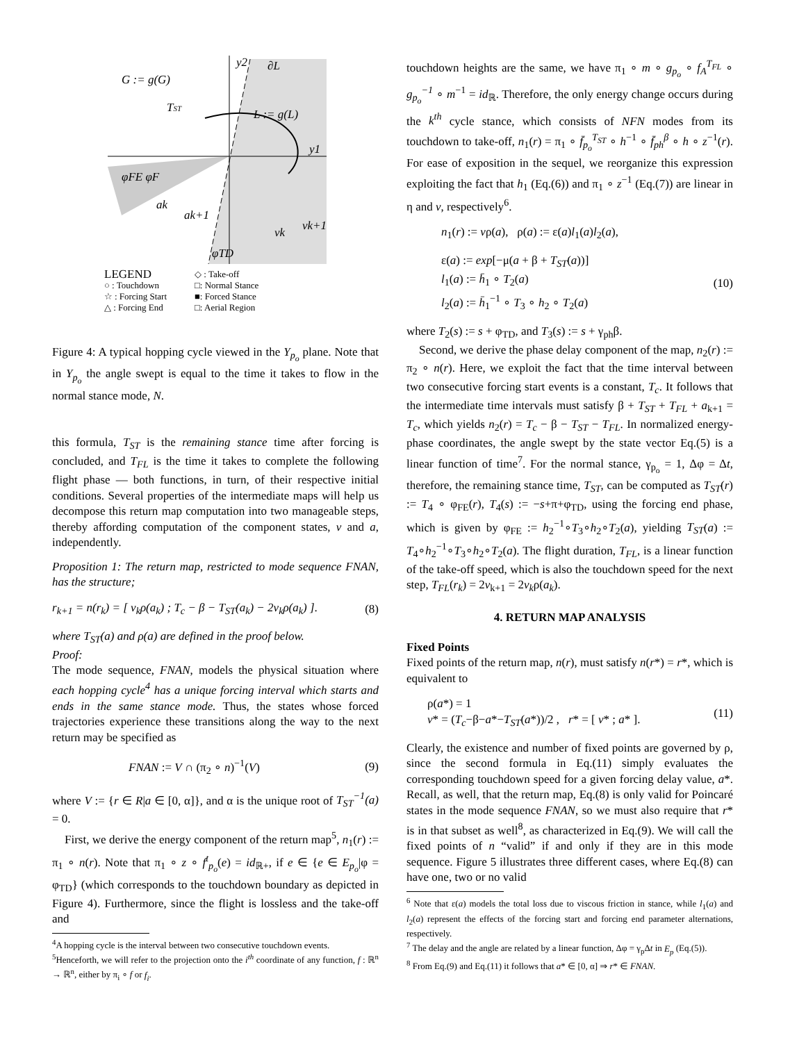G := g(G)
TST
L := g(L)
y2
∂L
y1
φFE φF
ak
ak+1
vk
vk+1
φTD
LEGEND
○ : Touchdown
☆ : Forcing Start
△ : Forcing End
◇ : Take-off
□: Normal Stance
■: Forced Stance
□: Aerial Region
Figure 4: A typical hopping cycle viewed in the Y<sub>p<sub>o</sub></sub> plane. Note that in Y<sub>p<sub>o</sub></sub> the angle swept is equal to the time it takes to flow in the normal stance mode, N.
this formula, T<sub>ST</sub> is the remaining stance time after forcing is concluded, and T<sub>FL</sub> is the time it takes to complete the following flight phase — both functions, in turn, of their respective initial conditions. Several properties of the intermediate maps will help us decompose this return map computation into two manageable steps, thereby affording computation of the component states, v and a, independently.
Proposition 1: The return map, restricted to mode sequence FNAN, has the structure;
r<sub>k+1</sub> = n(r<sub>k</sub>) = [ v<sub>k</sub>ρ(a<sub>k</sub>) ; T<sub>c</sub> − β − T<sub>ST</sub>(a<sub>k</sub>) − 2v<sub>k</sub>ρ(a<sub>k</sub>) ]. (8)
where T<sub>ST</sub>(a) and ρ(a) are defined in the proof below.
Proof:
The mode sequence, FNAN, models the physical situation where each hopping cycle<sup>4</sup> has a unique forcing interval which starts and ends in the same stance mode. Thus, the states whose forced trajectories experience these transitions along the way to the next return may be specified as
FNAN := V ∩ (π<sub>2</sub> ∘ n)<sup>−1</sup>(V) (9)
where V := {r ∈ R|a ∈ [0, α]}, and α is the unique root of T<sub>ST</sub><sup>−1</sup>(a) = 0.
First, we derive the energy component of the return map<sup>5</sup>, n<sub>1</sub>(r) := π<sub>1</sub> ∘ n(r). Note that π<sub>1</sub> ∘ z ∘ f<sup>t</sup><sub>p<sub>o</sub></sub>(e) = id<sub>ℝ+</sub>, if e ∈ {e ∈ E<sub>p<sub>o</sub></sub>|φ = φ<sub>TD</sub>} (which corresponds to the touchdown boundary as depicted in Figure 4). Furthermore, since the flight is lossless and the take-off and
<sup>4</sup> A hopping cycle is the interval between two consecutive touchdown events.
<sup>5</sup> Henceforth, we will refer to the projection onto the i<sup>th</sup> coordinate of any function, f : ℝ<sup>n</sup> → ℝ<sup>n</sup>, either by π<sub>i</sub> ∘ f or f<sub>i</sub>.
touchdown heights are the same, we have π<sub>1</sub> ∘ m ∘ g<sub>p<sub>o</sub></sub> ∘ f<sub>A</sub><sup>T<sub>FL</sub></sup> ∘ g<sub>p<sub>o</sub></sub><sup>−1</sup> ∘ m<sup>−1</sup> = id<sub>ℝ</sub>. Therefore, the only energy change occurs during the k<sup>th</sup> cycle stance, which consists of NFN modes from its touchdown to take-off, n<sub>1</sub>(r) = π<sub>1</sub> ∘ f̄<sub>p<sub>o</sub></sub><sup>T<sub>ST</sub></sup> ∘ h<sup>−1</sup> ∘ f̄<sub>ph</sub><sup>β</sup> ∘ h ∘ z<sup>−1</sup>(r). For ease of exposition in the sequel, we reorganize this expression exploiting the fact that h<sub>1</sub> (Eq.(6)) and π<sub>1</sub> ∘ z<sup>−1</sup> (Eq.(7)) are linear in η and v, respectively<sup>6</sup>.
n<sub>1</sub>(r) := vρ(a), ρ(a) := ε(a)l<sub>1</sub>(a)l<sub>2</sub>(a),
ε(a) := exp[−μ(a + β + T<sub>ST</sub>(a))]
l<sub>1</sub>(a) := h̄<sub>1</sub> ∘ T<sub>2</sub>(a)
l<sub>2</sub>(a) := h̄<sub>1</sub><sup>−1</sup> ∘ T<sub>3</sub> ∘ h<sub>2</sub> ∘ T<sub>2</sub>(a) (10)
where T<sub>2</sub>(s) := s + φ<sub>TD</sub>, and T<sub>3</sub>(s) := s + γ<sub>ph</sub>β.
Second, we derive the phase delay component of the map, n<sub>2</sub>(r) := π<sub>2</sub> ∘ n(r). Here, we exploit the fact that the time interval between two consecutive forcing start events is a constant, T<sub>c</sub>. It follows that the intermediate time intervals must satisfy β + T<sub>ST</sub> + T<sub>FL</sub> + a<sub>k+1</sub> = T<sub>c</sub>, which yields n<sub>2</sub>(r) = T<sub>c</sub> − β − T<sub>ST</sub> − T<sub>FL</sub>. In normalized energy-phase coordinates, the angle swept by the state vector Eq.(5) is a linear function of time<sup>7</sup>. For the normal stance, γ<sub>p<sub>o</sub></sub> = 1, Δφ = Δt, therefore, the remaining stance time, T<sub>ST</sub>, can be computed as T<sub>ST</sub>(r) := T<sub>4</sub> ∘ φ<sub>FE</sub>(r), T<sub>4</sub>(s) := −s+π+φ<sub>TD</sub>, using the forcing end phase, which is given by φ<sub>FE</sub> := h<sub>2</sub><sup>−1</sup>∘T<sub>3</sub>∘h<sub>2</sub>∘T<sub>2</sub>(a), yielding T<sub>ST</sub>(a) := T<sub>4</sub>∘h<sub>2</sub><sup>−1</sup>∘T<sub>3</sub>∘h<sub>2</sub>∘T<sub>2</sub>(a). The flight duration, T<sub>FL</sub>, is a linear function of the take-off speed, which is also the touchdown speed for the next step, T<sub>FL</sub>(r<sub>k</sub>) = 2v<sub>k+1</sub> = 2v<sub>k</sub>ρ(a<sub>k</sub>).
4. RETURN MAP ANALYSIS
Fixed Points
Fixed points of the return map, n(r), must satisfy n(r*) = r*, which is equivalent to
ρ(a*) = 1
v* = (T<sub>c</sub>−β−a*−T<sub>ST</sub>(a*))/2 , r* = [ v* ; a* ]. (11)
Clearly, the existence and number of fixed points are governed by ρ, since the second formula in Eq.(11) simply evaluates the corresponding touchdown speed for a given forcing delay value, a*. Recall, as well, that the return map, Eq.(8) is only valid for Poincaré states in the mode sequence FNAN, so we must also require that r* is in that subset as well<sup>8</sup>, as characterized in Eq.(9). We will call the fixed points of n “valid” if and only if they are in this mode sequence. Figure 5 illustrates three different cases, where Eq.(8) can have one, two or no valid
<sup>6</sup> Note that ε(a) models the total loss due to viscous friction in stance, while l<sub>1</sub>(a) and l<sub>2</sub>(a) represent the effects of the forcing start and forcing end parameter alternations, respectively.
<sup>7</sup> The delay and the angle are related by a linear function, Δφ = γ<sub>p</sub>Δt in E<sub>p</sub> (Eq.(5)).
<sup>8</sup> From Eq.(9) and Eq.(11) it follows that a* ∈ [0, α] ⇒ r* ∈ FNAN.